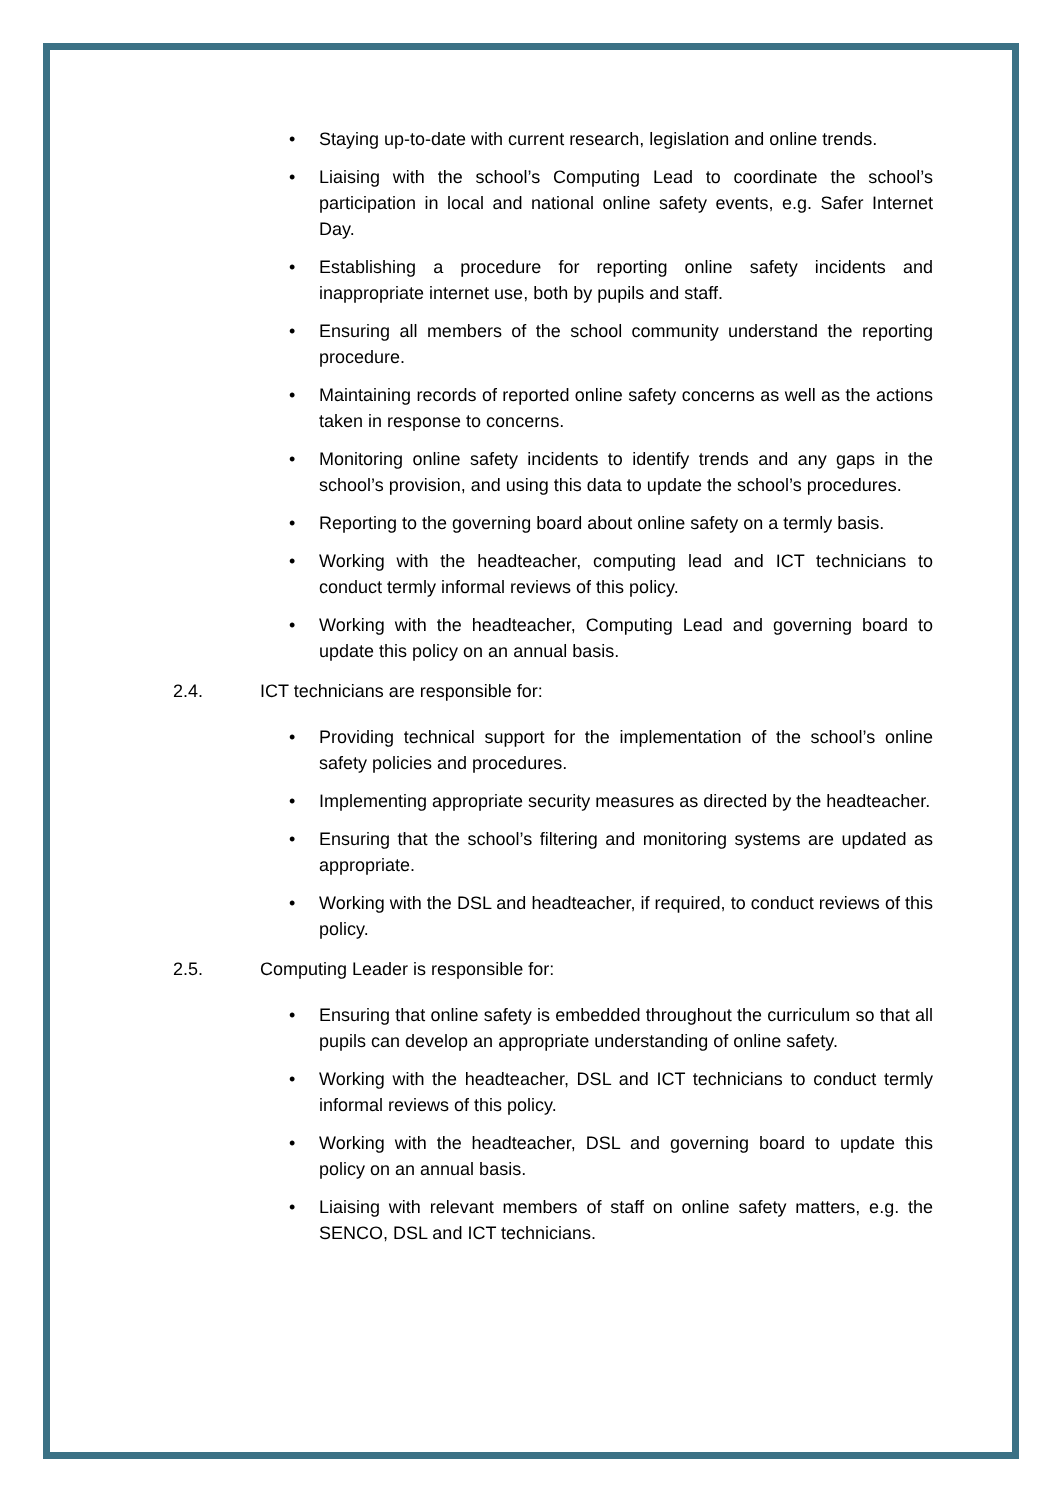• Staying up-to-date with current research, legislation and online trends.
• Liaising with the school’s Computing Lead to coordinate the school’s participation in local and national online safety events, e.g. Safer Internet Day.
• Establishing a procedure for reporting online safety incidents and inappropriate internet use, both by pupils and staff.
• Ensuring all members of the school community understand the reporting procedure.
• Maintaining records of reported online safety concerns as well as the actions taken in response to concerns.
• Monitoring online safety incidents to identify trends and any gaps in the school’s provision, and using this data to update the school’s procedures.
• Reporting to the governing board about online safety on a termly basis.
• Working with the headteacher, computing lead and ICT technicians to conduct termly informal reviews of this policy.
• Working with the headteacher, Computing Lead and governing board to update this policy on an annual basis.
2.4. ICT technicians are responsible for:
• Providing technical support for the implementation of the school’s online safety policies and procedures.
• Implementing appropriate security measures as directed by the headteacher.
• Ensuring that the school’s filtering and monitoring systems are updated as appropriate.
• Working with the DSL and headteacher, if required, to conduct reviews of this policy.
2.5. Computing Leader is responsible for:
• Ensuring that online safety is embedded throughout the curriculum so that all pupils can develop an appropriate understanding of online safety.
• Working with the headteacher, DSL and ICT technicians to conduct termly informal reviews of this policy.
• Working with the headteacher, DSL and governing board to update this policy on an annual basis.
• Liaising with relevant members of staff on online safety matters, e.g. the SENCO, DSL and ICT technicians.